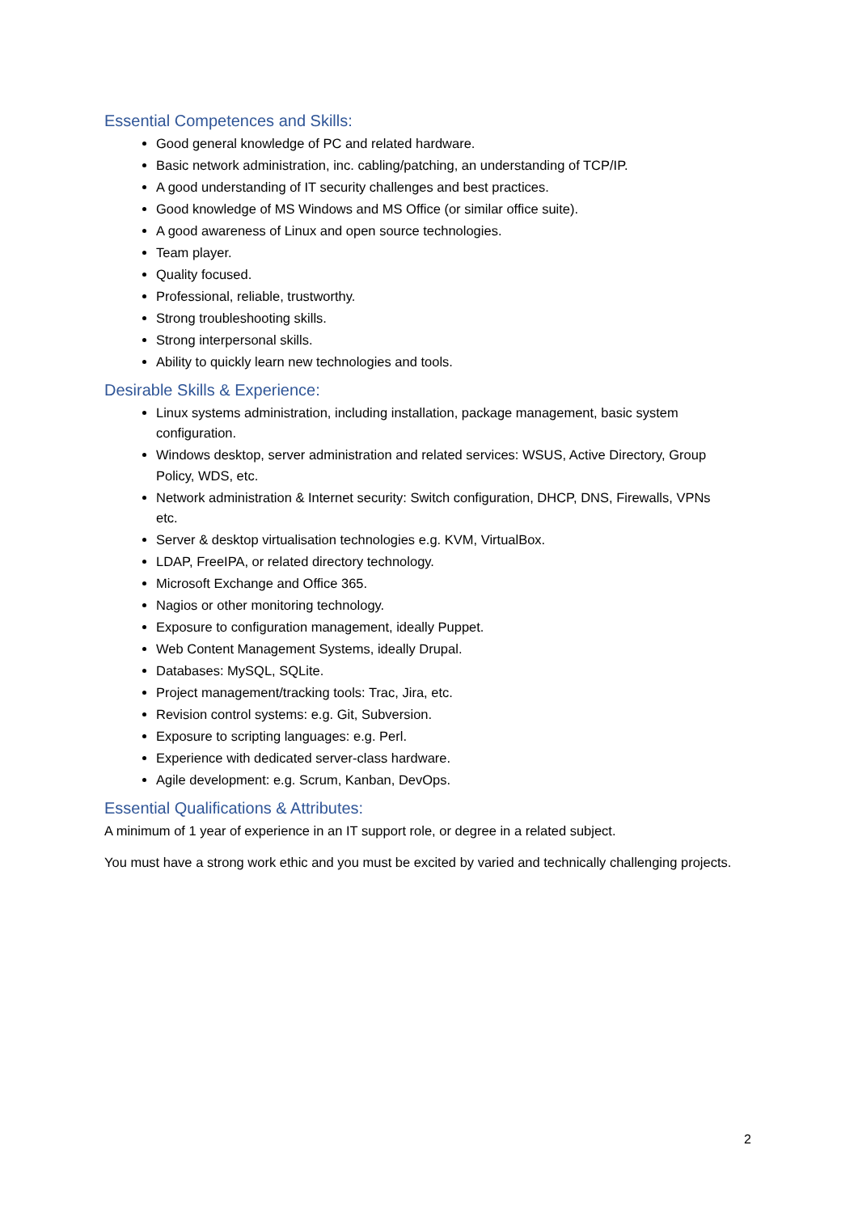Essential Competences and Skills:
Good general knowledge of PC and related hardware.
Basic network administration, inc. cabling/patching, an understanding of TCP/IP.
A good understanding of IT security challenges and best practices.
Good knowledge of MS Windows and MS Office (or similar office suite).
A good awareness of Linux and open source technologies.
Team player.
Quality focused.
Professional, reliable, trustworthy.
Strong troubleshooting skills.
Strong interpersonal skills.
Ability to quickly learn new technologies and tools.
Desirable Skills & Experience:
Linux systems administration, including installation, package management, basic system configuration.
Windows desktop, server administration and related services: WSUS, Active Directory, Group Policy, WDS, etc.
Network administration & Internet security: Switch configuration, DHCP, DNS, Firewalls, VPNs etc.
Server & desktop virtualisation technologies e.g. KVM, VirtualBox.
LDAP, FreeIPA, or related directory technology.
Microsoft Exchange and Office 365.
Nagios or other monitoring technology.
Exposure to configuration management, ideally Puppet.
Web Content Management Systems, ideally Drupal.
Databases: MySQL, SQLite.
Project management/tracking tools: Trac, Jira, etc.
Revision control systems: e.g. Git, Subversion.
Exposure to scripting languages: e.g. Perl.
Experience with dedicated server-class hardware.
Agile development: e.g. Scrum, Kanban, DevOps.
Essential Qualifications & Attributes:
A minimum of 1 year of experience in an IT support role, or degree in a related subject.
You must have a strong work ethic and you must be excited by varied and technically challenging projects.
2